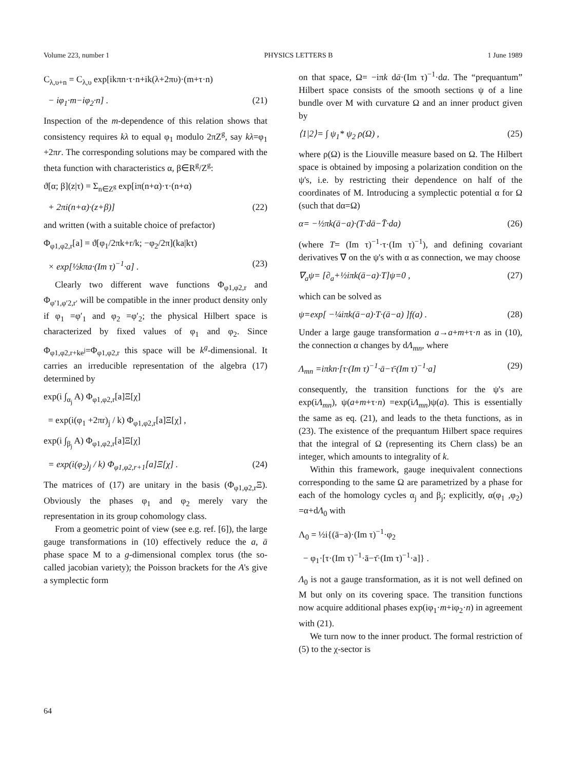Volume 223, number 1 PHYSICS LETTERS B 1 June 1989
C<sub>λ,υ+n</sub> = C<sub>λ,υ</sub> exp[ikπn·τ·n+ik(λ+2πυ)·(m+τ·n)
− iφ<sub>1</sub>·m−iφ<sub>2</sub>·n] . (21)
Inspection of the m-dependence of this relation shows that consistency requires kλ to equal φ<sub>1</sub> modulo 2πZ<sup>g</sup>, say kλ=φ<sub>1</sub> +2πr. The corresponding solutions may be compared with the theta function with characteristics α, β∈R<sup>g</sup>/Z<sup>g</sup>:
ϑ[α; β](z|τ) = Σ<sub>n∈Z<sup>g</sup></sub> exp[iπ(n+α)·τ·(n+α)
+ 2πi(n+α)·(z+β)] (22)
and written (with a suitable choice of prefactor)
Φ<sub>φ1,φ2,r</sub>[a] = ϑ[φ<sub>1</sub>/2πk+r/k; −φ<sub>2</sub>/2π](ka|kτ)
× exp[½kπa·(Im τ)<sup>−1</sup>·a] . (23)
Clearly two different wave functions Φ<sub>φ1,φ2,r</sub> and Φ<sub>φ′1,φ′2,r′</sub> will be compatible in the inner product density only if φ<sub>1</sub> =φ′<sub>1</sub> and φ<sub>2</sub> =φ′<sub>2</sub>; the physical Hilbert space is characterized by fixed values of φ<sub>1</sub> and φ<sub>2</sub>. Since Φ<sub>φ1,φ2,r+ke<sup>j</sup></sub>=Φ<sub>φ1,φ2,r</sub> this space will be k<sup>g</sup>-dimensional. It carries an irreducible representation of the algebra (17) determined by
exp(i ∫<sub>α<sub>j</sub></sub> A) Φ<sub>φ1,φ2,r</sub>[a]Ξ[χ]
= exp(i(φ<sub>1</sub> +2πr)<sub>j</sub> / k) Φ<sub>φ1,φ2,r</sub>[a]Ξ[χ] ,
exp(i ∫<sub>β<sub>j</sub></sub> A) Φ<sub>φ1,φ2,r</sub>[a]Ξ[χ]
= exp(i(φ<sub>2</sub>)<sub>j</sub> / k) Φ<sub>φ1,φ2,r+1</sub>[a]Ξ[χ] . (24)
The matrices of (17) are unitary in the basis (Φ<sub>φ1,φ2,r</sub>Ξ). Obviously the phases φ<sub>1</sub> and φ<sub>2</sub> merely vary the representation in its group cohomology class.
From a geometric point of view (see e.g. ref. [6]), the large gauge transformations in (10) effectively reduce the a, ā phase space M to a g-dimensional complex torus (the so-called jacobian variety); the Poisson brackets for the A's give a symplectic form
on that space, Ω= −iπk dā·(Im τ)<sup>−1</sup>·da. The “prequantum” Hilbert space consists of the smooth sections ψ of a line bundle over M with curvature Ω and an inner product given by
⟨1|2⟩= ∫ ψ<sub>1</sub>* ψ<sub>2</sub> ρ(Ω) , (25)
where ρ(Ω) is the Liouville measure based on Ω. The Hilbert space is obtained by imposing a polarization condition on the ψ's, i.e. by restricting their dependence on half of the coordinates of M. Introducing a symplectic potential α for Ω (such that dα=Ω)
α= −½πk(ā−a)·(T·dā−T̄·da) (26)
(where T= (Im τ)<sup>−1</sup>·τ·(Im τ)<sup>−1</sup>), and defining covariant derivatives ∇ on the ψ's with α as connection, we may choose
∇<sub>a</sub>ψ= [∂<sub>a</sub>+½iπk(ā−a)·T]ψ=0 , (27)
which can be solved as
ψ=exp[ −¼iπk(ā−a)·T·(ā−a) ]f(a) . (28)
Under a large gauge transformation a→a+m+τ·n as in (10), the connection α changes by dΛ<sub>mn</sub>, where
Λ<sub>mn</sub> =iπkn·[τ·(Im τ)<sup>−1</sup>·ā−τ̄·(Im τ)<sup>−1</sup>·a] (29)
consequently, the transition functions for the ψ's are exp(iΛ<sub>mn</sub>), ψ(a+m+τ·n) =exp(iΛ<sub>mn</sub>)ψ(a). This is essentially the same as eq. (21), and leads to the theta functions, as in (23). The existence of the prequantum Hilbert space requires that the integral of Ω (representing its Chern class) be an integer, which amounts to integrality of k.
Within this framework, gauge inequivalent connections corresponding to the same Ω are parametrized by a phase for each of the homology cycles α<sub>j</sub> and β<sub>j</sub>; explicitly, α(φ<sub>1</sub> ,φ<sub>2</sub>) =α+dΛ<sub>0</sub> with
Λ<sub>0</sub> = ½i{(ā−a)·(Im τ)<sup>−1</sup>·φ<sub>2</sub>
− φ<sub>1</sub>·[τ·(Im τ)<sup>−1</sup>·ā−τ̄·(Im τ)<sup>−1</sup>·a]} .
Λ<sub>0</sub> is not a gauge transformation, as it is not well defined on M but only on its covering space. The transition functions now acquire additional phases exp(iφ<sub>1</sub>·m+iφ<sub>2</sub>·n) in agreement with (21).
We turn now to the inner product. The formal restriction of (5) to the χ-sector is
64